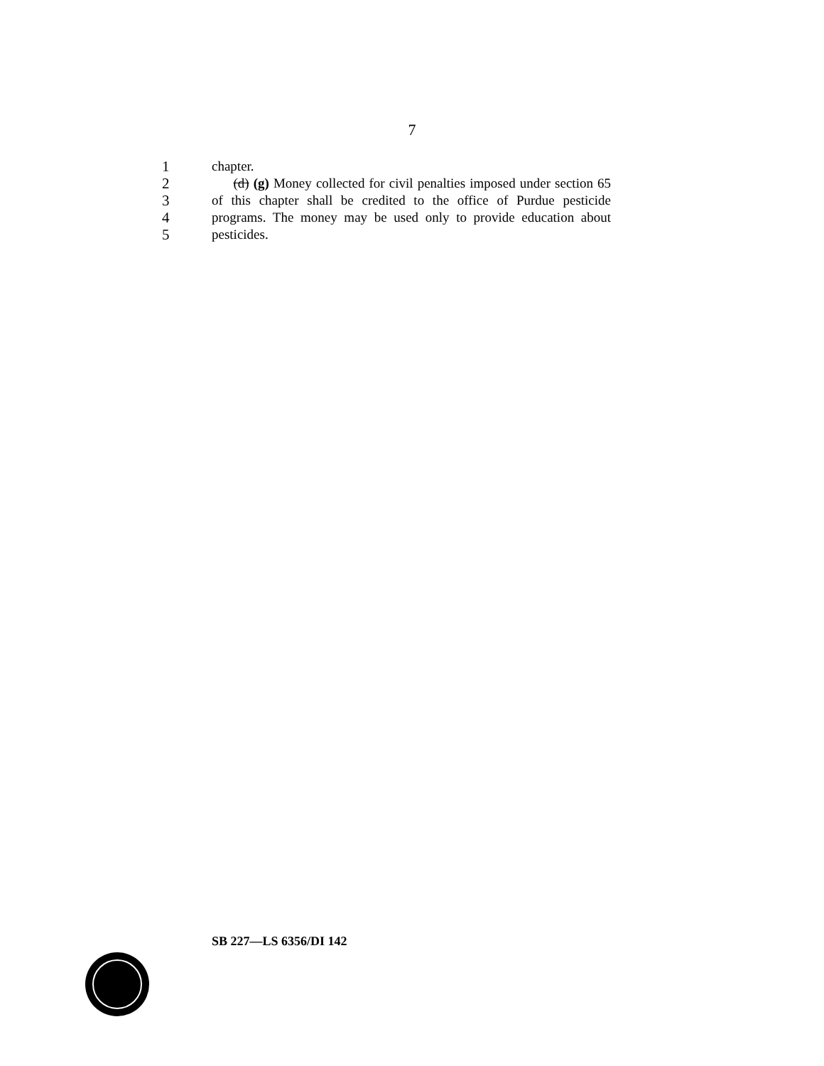7
1 chapter.
2 (d) (g) Money collected for civil penalties imposed under section 65
3 of this chapter shall be credited to the office of Purdue pesticide
4 programs. The money may be used only to provide education about
5 pesticides.
SB 227—LS 6356/DI 142